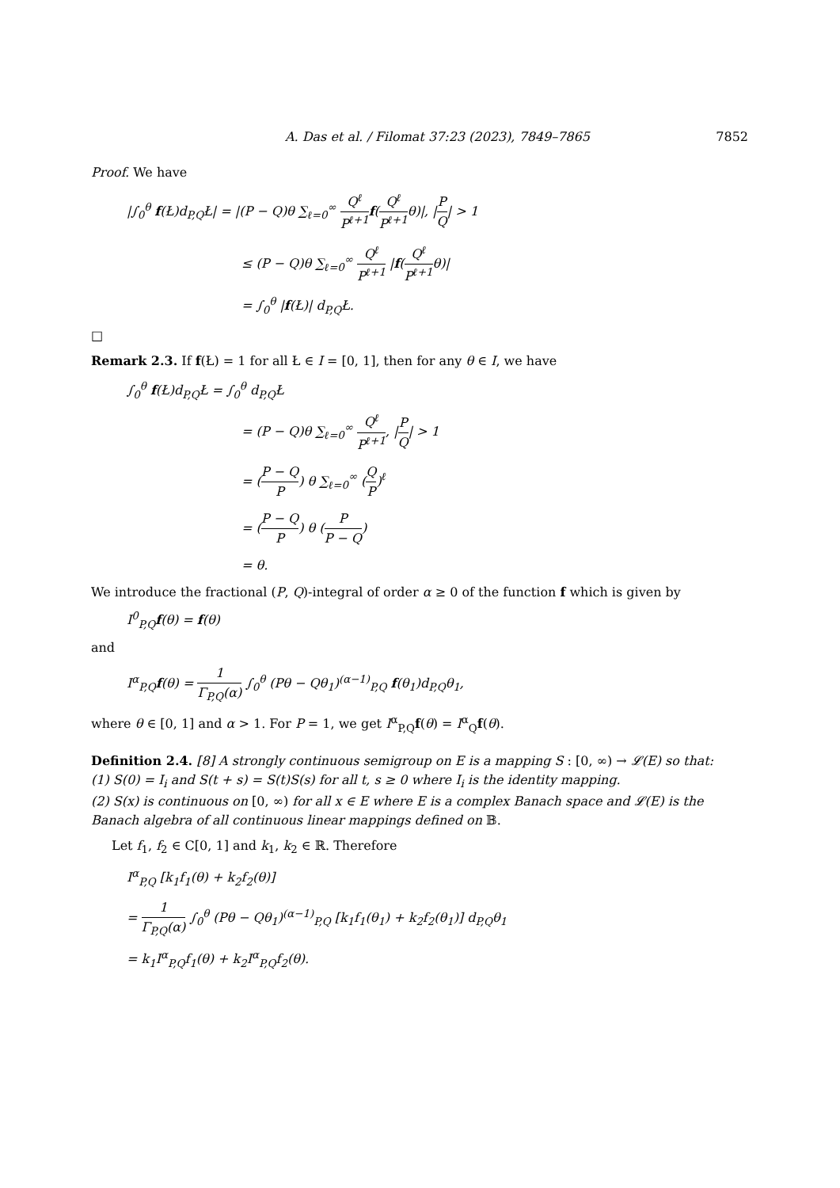A. Das et al. / Filomat 37:23 (2023), 7849–7865 7852
Proof. We have
|∫<sub>0</sub><sup>θ</sup> f(Ł)d<sub>P,Q</sub>Ł| = |(P − Q)θ ∑<sub>ℓ=0</sub><sup>∞</sup> Q<sup>ℓ</sup> P<sup>ℓ+1</sup> f(Q<sup>ℓ</sup> P<sup>ℓ+1</sup>θ)|, |P Q| > 1
≤ (P − Q)θ ∑<sub>ℓ=0</sub><sup>∞</sup> Q<sup>ℓ</sup> P<sup>ℓ+1</sup> |f(Q<sup>ℓ</sup> P<sup>ℓ+1</sup>θ)|
= ∫<sub>0</sub><sup>θ</sup> |f(Ł)| d<sub>P,Q</sub>Ł.
□
Remark 2.3. If f(Ł) = 1 for all Ł ∈ I = [0, 1], then for any θ ∈ I, we have
∫<sub>0</sub><sup>θ</sup> f(Ł)d<sub>P,Q</sub>Ł = ∫<sub>0</sub><sup>θ</sup> d<sub>P,Q</sub>Ł
= (P − Q)θ ∑<sub>ℓ=0</sub><sup>∞</sup> Q<sup>ℓ</sup> P<sup>ℓ+1</sup>, |P Q| > 1
= (P − Q P) θ ∑<sub>ℓ=0</sub><sup>∞</sup> (Q P)<sup>ℓ</sup>
= (P − Q P) θ (P P − Q)
= θ.
We introduce the fractional (P, Q)-integral of order α ≥ 0 of the function f which is given by
I<sup>0</sup><sub>P,Q</sub>f(θ) = f(θ)
and
I<sup>α</sup><sub>P,Q</sub>f(θ) = 1 Γ<sub>P,Q</sub>(α) ∫<sub>0</sub><sup>θ</sup> (Pθ − Qθ<sub>1</sub>)<sup>(α−1)</sup><sub>P,Q</sub> f(θ<sub>1</sub>)d<sub>P,Q</sub>θ<sub>1</sub>,
where θ ∈ [0, 1] and α > 1. For P = 1, we get I<sup>α</sup><sub>P,Q</sub>f(θ) = I<sup>α</sup><sub>Q</sub>f(θ).
Definition 2.4. [8] A strongly continuous semigroup on E is a mapping S : [0, ∞) → 𝓛(E) so that:
(1) S(0) = I<sub>i</sub> and S(t + s) = S(t)S(s) for all t, s ≥ 0 where I<sub>i</sub> is the identity mapping.
(2) S(x) is continuous on [0, ∞) for all x ∈ E where E is a complex Banach space and 𝓛(E) is the Banach algebra of all continuous linear mappings defined on 𝔹.
Let f<sub>1</sub>, f<sub>2</sub> ∈ C[0, 1] and k<sub>1</sub>, k<sub>2</sub> ∈ ℝ. Therefore
I<sup>α</sup><sub>P,Q</sub> [k<sub>1</sub>f<sub>1</sub>(θ) + k<sub>2</sub>f<sub>2</sub>(θ)]
= 1 Γ<sub>P,Q</sub>(α) ∫<sub>0</sub><sup>θ</sup> (Pθ − Qθ<sub>1</sub>)<sup>(α−1)</sup><sub>P,Q</sub> [k<sub>1</sub>f<sub>1</sub>(θ<sub>1</sub>) + k<sub>2</sub>f<sub>2</sub>(θ<sub>1</sub>)] d<sub>P,Q</sub>θ<sub>1</sub>
= k<sub>1</sub>I<sup>α</sup><sub>P,Q</sub>f<sub>1</sub>(θ) + k<sub>2</sub>I<sup>α</sup><sub>P,Q</sub>f<sub>2</sub>(θ).